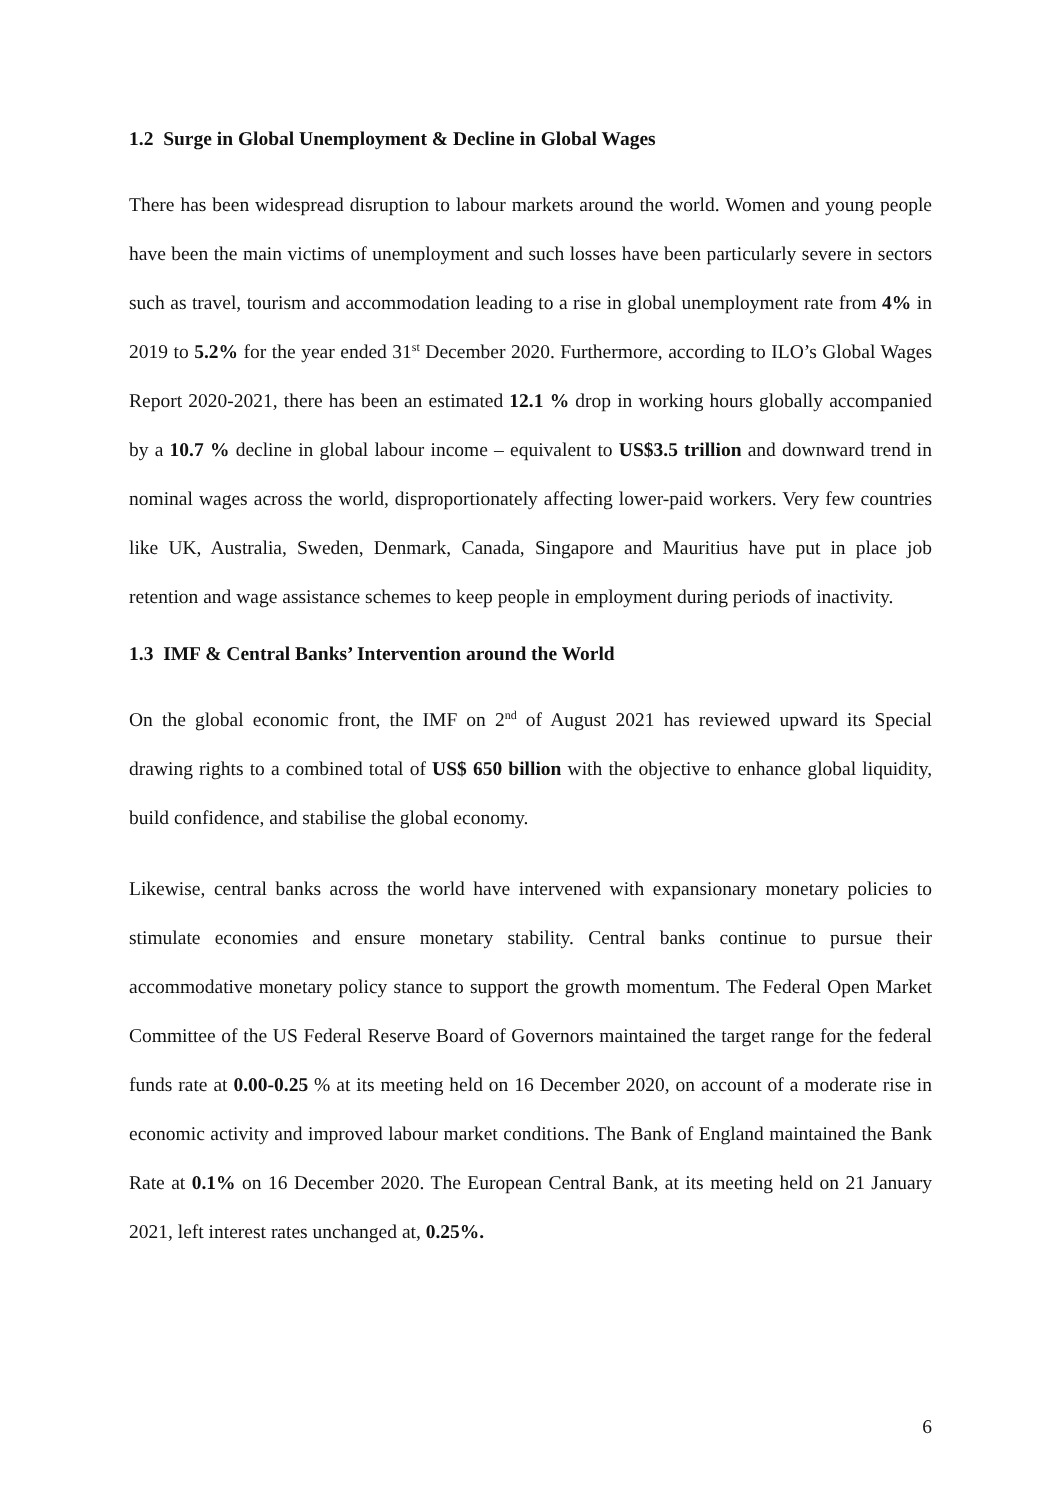1.2 Surge in Global Unemployment & Decline in Global Wages
There has been widespread disruption to labour markets around the world. Women and young people have been the main victims of unemployment and such losses have been particularly severe in sectors such as travel, tourism and accommodation leading to a rise in global unemployment rate from 4% in 2019 to 5.2% for the year ended 31<sup>st</sup> December 2020. Furthermore, according to ILO’s Global Wages Report 2020-2021, there has been an estimated 12.1 % drop in working hours globally accompanied by a 10.7 % decline in global labour income – equivalent to US$3.5 trillion and downward trend in nominal wages across the world, disproportionately affecting lower-paid workers. Very few countries like UK, Australia, Sweden, Denmark, Canada, Singapore and Mauritius have put in place job retention and wage assistance schemes to keep people in employment during periods of inactivity.
1.3 IMF & Central Banks’ Intervention around the World
On the global economic front, the IMF on 2<sup>nd</sup> of August 2021 has reviewed upward its Special drawing rights to a combined total of US$ 650 billion with the objective to enhance global liquidity, build confidence, and stabilise the global economy.
Likewise, central banks across the world have intervened with expansionary monetary policies to stimulate economies and ensure monetary stability. Central banks continue to pursue their accommodative monetary policy stance to support the growth momentum. The Federal Open Market Committee of the US Federal Reserve Board of Governors maintained the target range for the federal funds rate at 0.00-0.25 % at its meeting held on 16 December 2020, on account of a moderate rise in economic activity and improved labour market conditions. The Bank of England maintained the Bank Rate at 0.1% on 16 December 2020. The European Central Bank, at its meeting held on 21 January 2021, left interest rates unchanged at, 0.25%.
6